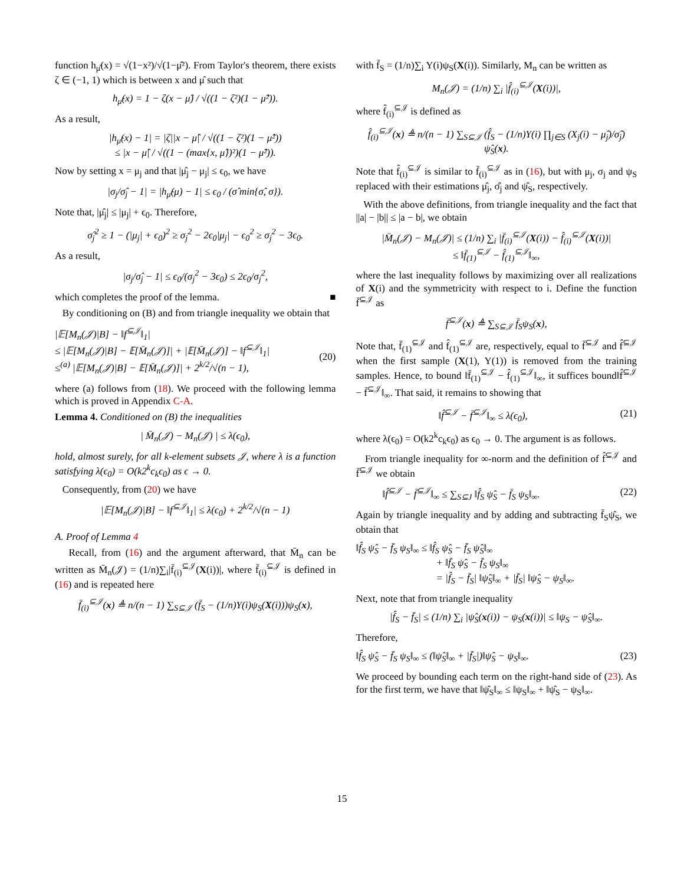function h<sub>μ̂</sub>(x) = √(1−x²)/√(1−μ̂²). From Taylor's theorem, there exists ζ ∈ (−1, 1) which is between x and μ̂ such that
h<sub>μ̂</sub>(x) = 1 − ζ(x − μ̂) / √((1 − ζ²)(1 − μ̂²)).
As a result,
|h<sub>μ̂</sub>(x) − 1| = |ζ||x − μ̂| / √((1 − ζ²)(1 − μ̂²))
≤ |x − μ̂| / √((1 − (max{x, μ̂})²)(1 − μ̂²)).
Now by setting x = μ<sub>j</sub> and that |μ̂<sub>j</sub> − μ<sub>j</sub>| ≤ ϵ<sub>0</sub>, we have
|σ<sub>j</sub>/σ̂<sub>j</sub> − 1| = |h<sub>μ̂</sub>(μ) − 1| ≤ ϵ<sub>0</sub> / (σ̂ min{σ̂, σ}).
Note that, |μ̂<sub>j</sub>| ≤ |μ<sub>j</sub>| + ϵ<sub>0</sub>. Therefore,
σ̂<sub>j</sub><sup>2</sup> ≥ 1 − (|μ<sub>j</sub>| + ϵ<sub>0</sub>)<sup>2</sup> ≥ σ<sub>j</sub><sup>2</sup> − 2ϵ<sub>0</sub>|μ<sub>j</sub>| − ϵ<sub>0</sub><sup>2</sup> ≥ σ<sub>j</sub><sup>2</sup> − 3ϵ<sub>0</sub>.
As a result,
|σ<sub>j</sub>/σ̂<sub>j</sub> − 1| ≤ ϵ<sub>0</sub>/(σ<sub>j</sub><sup>2</sup> − 3ϵ<sub>0</sub>) ≤ 2ϵ<sub>0</sub>/σ<sub>j</sub><sup>2</sup>,
which completes the proof of the lemma. ■
By conditioning on (B) and from triangle inequality we obtain that
|𝔼[M<sub>n</sub>(𝒥)|B] − ‖f<sup>⊆𝒥</sup>‖<sub>1</sub>|
≤ |𝔼[M<sub>n</sub>(𝒥)|B] − 𝔼[M̄<sub>n</sub>(𝒥)]| + |𝔼[M̄<sub>n</sub>(𝒥)] − ‖f<sup>⊆𝒥</sup>‖<sub>1</sub>|
≤<sup>(a)</sup> |𝔼[M<sub>n</sub>(𝒥)|B] − 𝔼[M̄<sub>n</sub>(𝒥)]| + 2<sup>k/2</sup>/√(n − 1),
(20)
where (a) follows from (18). We proceed with the following lemma which is proved in Appendix C-A.
Lemma 4. Conditioned on (B) the inequalities
| M̄<sub>n</sub>(𝒥) − M<sub>n</sub>(𝒥) | ≤ λ(ϵ<sub>0</sub>),
hold, almost surely, for all k-element subsets 𝒥, where λ is a function satisfying λ(ϵ<sub>0</sub>) = O(k2<sup>k</sup>c<sub>k</sub>ϵ<sub>0</sub>) as ϵ → 0.
Consequently, from (20) we have
|𝔼[M<sub>n</sub>(𝒥)|B] − ‖f<sup>⊆𝒥</sup>‖<sub>1</sub>| ≤ λ(ϵ<sub>0</sub>) + 2<sup>k/2</sup>/√(n − 1)
A. Proof of Lemma 4
Recall, from (16) and the argument afterward, that M̄<sub>n</sub> can be written as M̄<sub>n</sub>(𝒥) = (1/n)∑<sub>i</sub>|f̄<sub>(i)</sub><sup>⊆𝒥</sup>(X(i))|, where f̄<sub>(i)</sub><sup>⊆𝒥</sup> is defined in (16) and is repeated here
f̄<sub>(i)</sub><sup>⊆𝒥</sup>(x) ≜ n/(n − 1) ∑<sub>S⊆𝒥</sub> (f̄<sub>S</sub> − (1/n)Y(i)ψ<sub>S</sub>(X(i)))ψ<sub>S</sub>(x),
with f̄<sub>S</sub> = (1/n)∑<sub>i</sub> Y(i)ψ<sub>S</sub>(X(i)). Similarly, M<sub>n</sub> can be written as
M<sub>n</sub>(𝒥) = (1/n) ∑<sub>i</sub> |f̂<sub>(i)</sub><sup>⊆𝒥</sup>(X(i))|,
where f̂<sub>(i)</sub><sup>⊆𝒥</sup> is defined as
f̂<sub>(i)</sub><sup>⊆𝒥</sup>(x) ≜ n/(n − 1) ∑<sub>S⊆𝒥</sub> (f̂<sub>S</sub> − (1/n)Y(i) ∏<sub>j∈S</sub> (X<sub>j</sub>(i) − μ̂<sub>j</sub>)/σ̂<sub>j</sub>) ψ̂<sub>S</sub>(x).
Note that f̂<sub>(i)</sub><sup>⊆𝒥</sup> is similar to f̄<sub>(i)</sub><sup>⊆𝒥</sup> as in (16), but with μ<sub>j</sub>, σ<sub>j</sub> and ψ<sub>S</sub> replaced with their estimations μ̂<sub>j</sub>, σ̂<sub>j</sub> and ψ̂<sub>S</sub>, respectively.
With the above definitions, from triangle inequality and the fact that ||a| − |b|| ≤ |a − b|, we obtain
|M̄<sub>n</sub>(𝒥) − M<sub>n</sub>(𝒥)| ≤ (1/n) ∑<sub>i</sub> |f̄<sub>(i)</sub><sup>⊆𝒥</sup>(X(i)) − f̂<sub>(i)</sub><sup>⊆𝒥</sup>(X(i))|
≤ ‖f̄<sub>(1)</sub><sup>⊆𝒥</sup> − f̂<sub>(1)</sub><sup>⊆𝒥</sup>‖<sub>∞</sub>,
where the last inequality follows by maximizing over all realizations of X(i) and the symmetricity with respect to i. Define the function f̄<sup>⊆𝒥</sup> as
f̄<sup>⊆𝒥</sup>(x) ≜ ∑<sub>S⊆𝒥</sub> f̄<sub>S</sub>ψ<sub>S</sub>(x),
Note that, f̄<sub>(1)</sub><sup>⊆𝒥</sup> and f̂<sub>(1)</sub><sup>⊆𝒥</sup> are, respectively, equal to f̄<sup>⊆𝒥</sup> and f̂<sup>⊆𝒥</sup> when the first sample (X(1), Y(1)) is removed from the training samples. Hence, to bound ‖f̄<sub>(1)</sub><sup>⊆𝒥</sup> − f̂<sub>(1)</sub><sup>⊆𝒥</sup>‖<sub>∞</sub>, it suffices bound‖f̂<sup>⊆𝒥</sup> − f̄<sup>⊆𝒥</sup>‖<sub>∞</sub>. That said, it remains to showing that
‖f̂<sup>⊆𝒥</sup> − f̄<sup>⊆𝒥</sup>‖<sub>∞</sub> ≤ λ(ϵ<sub>0</sub>), (21)
where λ(ϵ<sub>0</sub>) = O(k2<sup>k</sup>c<sub>k</sub>ϵ<sub>0</sub>) as ϵ<sub>0</sub> → 0. The argument is as follows.
From triangle inequality for ∞-norm and the definition of f̂<sup>⊆𝒥</sup> and f̄<sup>⊆𝒥</sup> we obtain
‖f̂<sup>⊆𝒥</sup> − f̄<sup>⊆𝒥</sup>‖<sub>∞</sub> ≤ ∑<sub>S⊆J</sub> ‖f̂<sub>S</sub> ψ̂<sub>S</sub> − f̄<sub>S</sub> ψ<sub>S</sub>‖<sub>∞</sub>. (22)
Again by triangle inequality and by adding and subtracting f̄<sub>S</sub>ψ̂<sub>S</sub>, we obtain that
‖f̂<sub>S</sub> ψ̂<sub>S</sub> − f̄<sub>S</sub> ψ<sub>S</sub>‖<sub>∞</sub> ≤ ‖f̂<sub>S</sub> ψ̂<sub>S</sub> − f̄<sub>S</sub> ψ̂<sub>S</sub>‖<sub>∞</sub>
+ ‖f̄<sub>S</sub> ψ̂<sub>S</sub> − f̄<sub>S</sub> ψ<sub>S</sub>‖<sub>∞</sub>
= |f̂<sub>S</sub> − f̄<sub>S</sub>| ‖ψ̂<sub>S</sub>‖<sub>∞</sub> + |f̄<sub>S</sub>| ‖ψ̂<sub>S</sub> − ψ<sub>S</sub>‖<sub>∞</sub>.
Next, note that from triangle inequality
|f̂<sub>S</sub> − f̄<sub>S</sub>| ≤ (1/n) ∑<sub>i</sub> |ψ̂<sub>S</sub>(x(i)) − ψ<sub>S</sub>(x(i))| ≤ ‖ψ<sub>S</sub> − ψ̂<sub>S</sub>‖<sub>∞</sub>.
Therefore,
‖f̂<sub>S</sub> ψ̂<sub>S</sub> − f̄<sub>S</sub> ψ<sub>S</sub>‖<sub>∞</sub> ≤ (‖ψ̂<sub>S</sub>‖<sub>∞</sub> + |f̄<sub>S</sub>|)‖ψ̂<sub>S</sub> − ψ<sub>S</sub>‖<sub>∞</sub>. (23)
We proceed by bounding each term on the right-hand side of (23). As for the first term, we have that ‖ψ̂<sub>S</sub>‖<sub>∞</sub> ≤ ‖ψ<sub>S</sub>‖<sub>∞</sub> + ‖ψ̂<sub>S</sub> − ψ<sub>S</sub>‖<sub>∞</sub>.
15